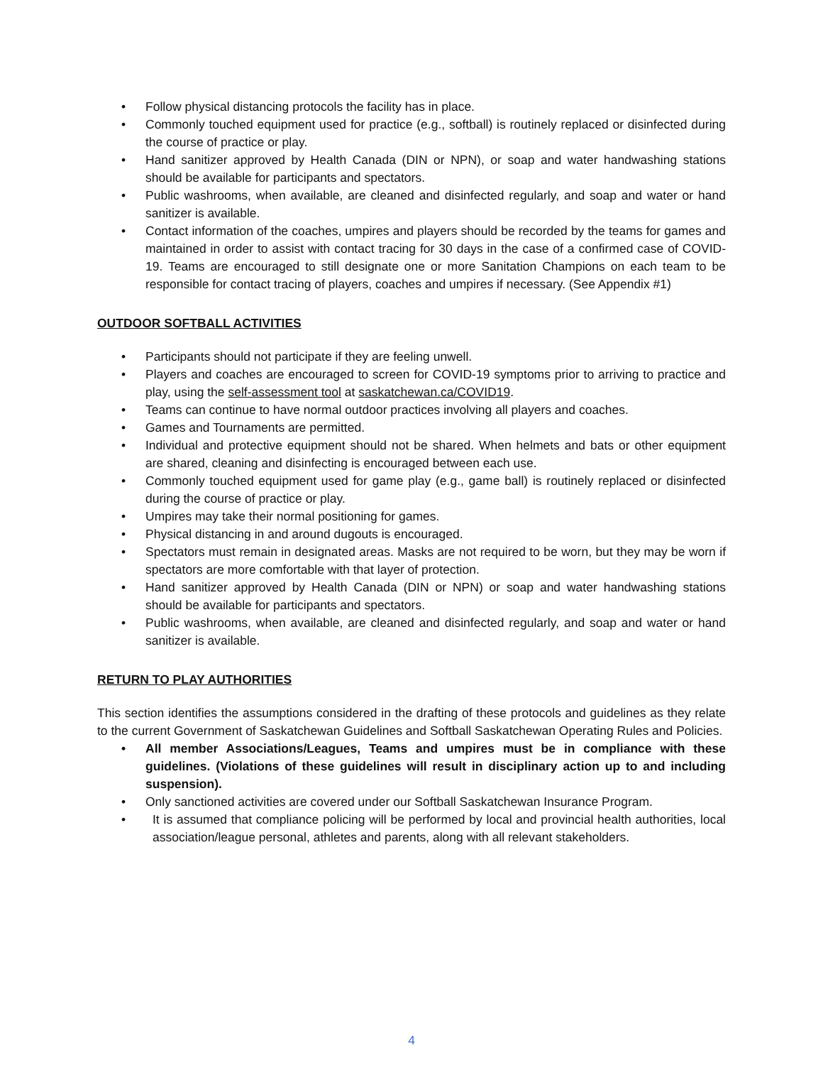• Follow physical distancing protocols the facility has in place.
• Commonly touched equipment used for practice (e.g., softball) is routinely replaced or disinfected during the course of practice or play.
• Hand sanitizer approved by Health Canada (DIN or NPN), or soap and water handwashing stations should be available for participants and spectators.
• Public washrooms, when available, are cleaned and disinfected regularly, and soap and water or hand sanitizer is available.
• Contact information of the coaches, umpires and players should be recorded by the teams for games and maintained in order to assist with contact tracing for 30 days in the case of a confirmed case of COVID-19. Teams are encouraged to still designate one or more Sanitation Champions on each team to be responsible for contact tracing of players, coaches and umpires if necessary. (See Appendix #1)
OUTDOOR SOFTBALL ACTIVITIES
• Participants should not participate if they are feeling unwell.
• Players and coaches are encouraged to screen for COVID-19 symptoms prior to arriving to practice and play, using the self-assessment tool at saskatchewan.ca/COVID19.
• Teams can continue to have normal outdoor practices involving all players and coaches.
• Games and Tournaments are permitted.
• Individual and protective equipment should not be shared. When helmets and bats or other equipment are shared, cleaning and disinfecting is encouraged between each use.
• Commonly touched equipment used for game play (e.g., game ball) is routinely replaced or disinfected during the course of practice or play.
• Umpires may take their normal positioning for games.
• Physical distancing in and around dugouts is encouraged.
• Spectators must remain in designated areas. Masks are not required to be worn, but they may be worn if spectators are more comfortable with that layer of protection.
• Hand sanitizer approved by Health Canada (DIN or NPN) or soap and water handwashing stations should be available for participants and spectators.
• Public washrooms, when available, are cleaned and disinfected regularly, and soap and water or hand sanitizer is available.
RETURN TO PLAY AUTHORITIES
This section identifies the assumptions considered in the drafting of these protocols and guidelines as they relate to the current Government of Saskatchewan Guidelines and Softball Saskatchewan Operating Rules and Policies.
• All member Associations/Leagues, Teams and umpires must be in compliance with these guidelines. (Violations of these guidelines will result in disciplinary action up to and including suspension).
• Only sanctioned activities are covered under our Softball Saskatchewan Insurance Program.
• It is assumed that compliance policing will be performed by local and provincial health authorities, local association/league personal, athletes and parents, along with all relevant stakeholders.
4